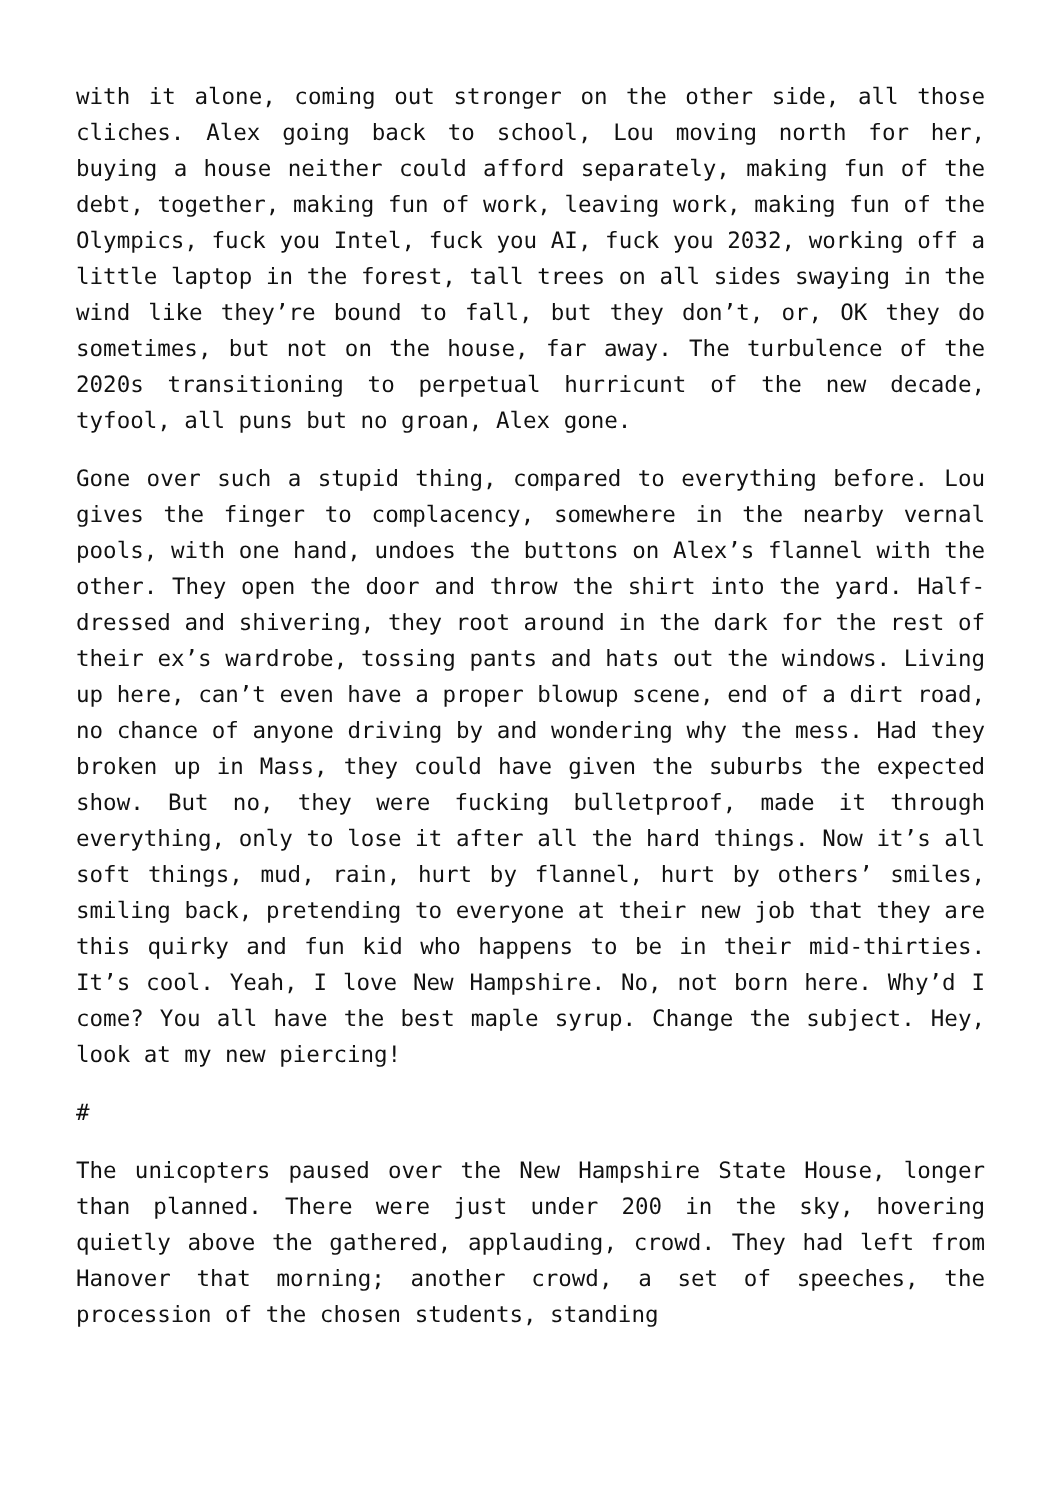with it alone, coming out stronger on the other side, all those cliches. Alex going back to school, Lou moving north for her, buying a house neither could afford separately, making fun of the debt, together, making fun of work, leaving work, making fun of the Olympics, fuck you Intel, fuck you AI, fuck you 2032, working off a little laptop in the forest, tall trees on all sides swaying in the wind like they’re bound to fall, but they don’t, or, OK they do sometimes, but not on the house, far away. The turbulence of the 2020s transitioning to perpetual hurricunt of the new decade, tyfool, all puns but no groan, Alex gone.
Gone over such a stupid thing, compared to everything before. Lou gives the finger to complacency, somewhere in the nearby vernal pools, with one hand, undoes the buttons on Alex’s flannel with the other. They open the door and throw the shirt into the yard. Half-dressed and shivering, they root around in the dark for the rest of their ex’s wardrobe, tossing pants and hats out the windows. Living up here, can’t even have a proper blowup scene, end of a dirt road, no chance of anyone driving by and wondering why the mess. Had they broken up in Mass, they could have given the suburbs the expected show. But no, they were fucking bulletproof, made it through everything, only to lose it after all the hard things. Now it’s all soft things, mud, rain, hurt by flannel, hurt by others’ smiles, smiling back, pretending to everyone at their new job that they are this quirky and fun kid who happens to be in their mid-thirties. It’s cool. Yeah, I love New Hampshire. No, not born here. Why’d I come? You all have the best maple syrup. Change the subject. Hey, look at my new piercing!
#
The unicopters paused over the New Hampshire State House, longer than planned. There were just under 200 in the sky, hovering quietly above the gathered, applauding, crowd. They had left from Hanover that morning; another crowd, a set of speeches, the procession of the chosen students, standing